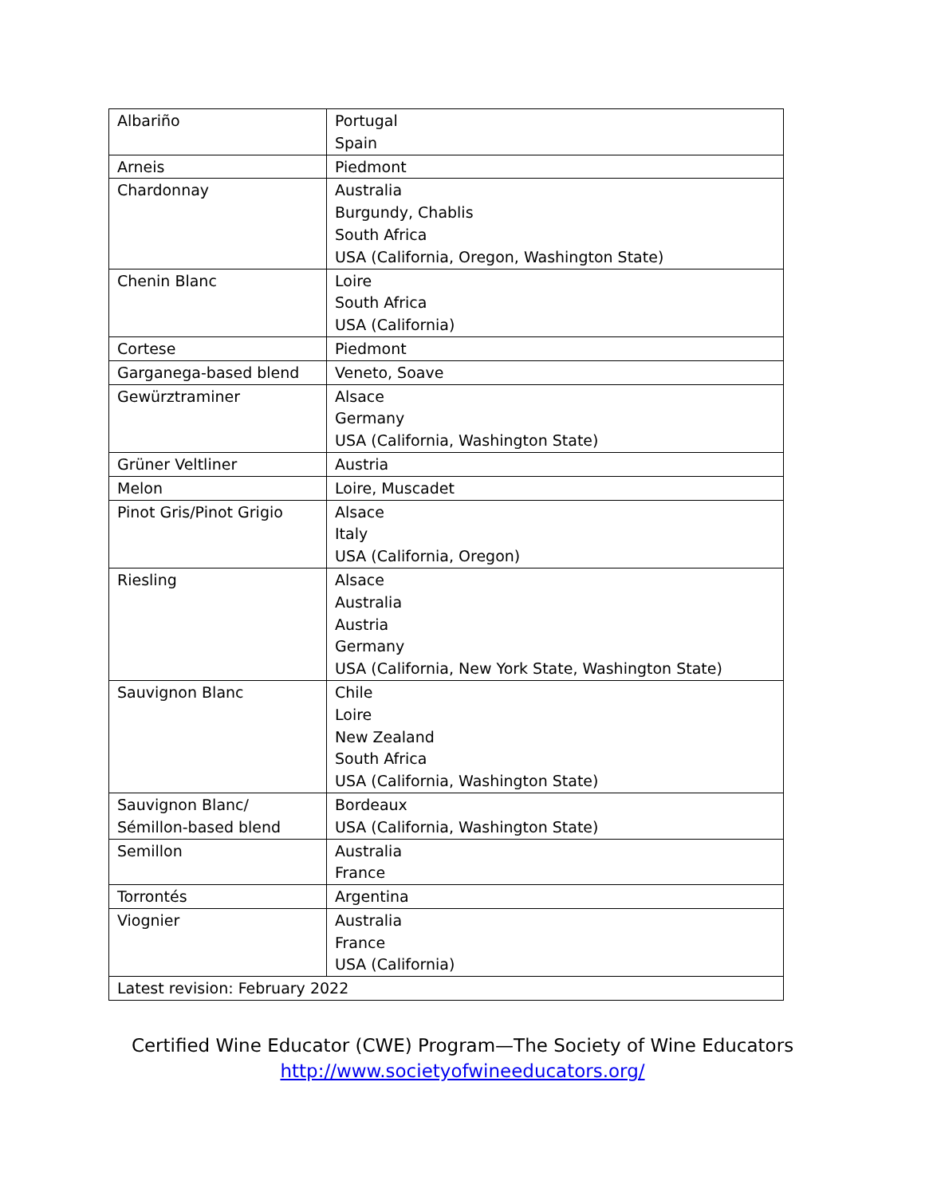| Albariño | Portugal Spain |
| Arneis | Piedmont |
| Chardonnay | Australia Burgundy, Chablis South Africa USA (California, Oregon, Washington State) |
| Chenin Blanc | Loire South Africa USA (California) |
| Cortese | Piedmont |
| Garganega-based blend | Veneto, Soave |
| Gewürztraminer | Alsace Germany USA (California, Washington State) |
| Grüner Veltliner | Austria |
| Melon | Loire, Muscadet |
| Pinot Gris/Pinot Grigio | Alsace Italy USA (California, Oregon) |
| Riesling | Alsace Australia Austria Germany USA (California, New York State, Washington State) |
| Sauvignon Blanc | Chile Loire New Zealand South Africa USA (California, Washington State) |
| Sauvignon Blanc/ Sémillon-based blend | Bordeaux USA (California, Washington State) |
| Semillon | Australia France |
| Torrontés | Argentina |
| Viognier | Australia France USA (California) |
| Latest revision: February 2022 | |
Certified Wine Educator (CWE) Program—The Society of Wine Educators
http://www.societyofwineeducators.org/